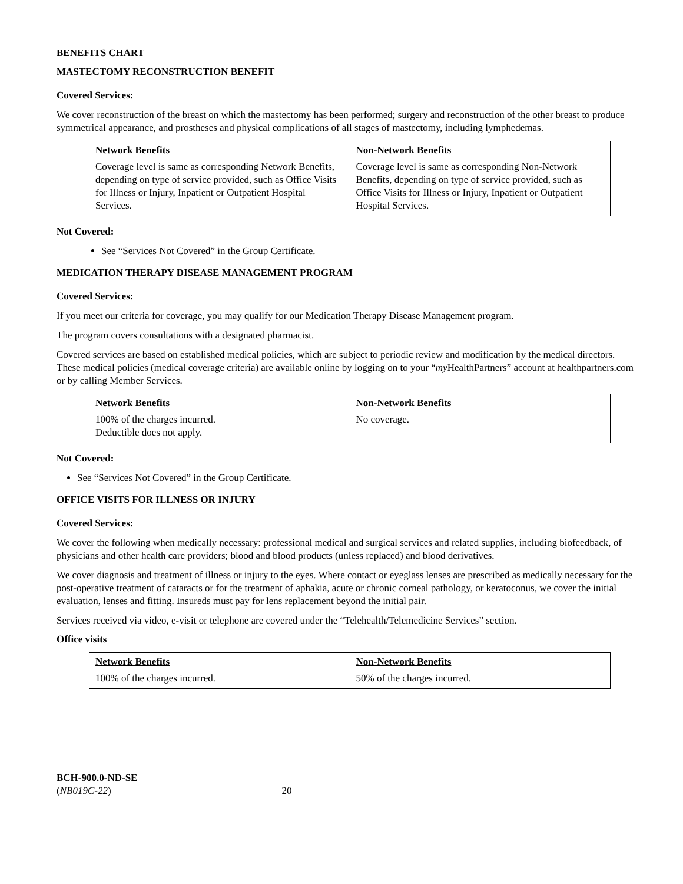BENEFITS CHART
MASTECTOMY RECONSTRUCTION BENEFIT
Covered Services:
We cover reconstruction of the breast on which the mastectomy has been performed; surgery and reconstruction of the other breast to produce symmetrical appearance, and prostheses and physical complications of all stages of mastectomy, including lymphedemas.
| Network Benefits | Non-Network Benefits |
| Coverage level is same as corresponding Network Benefits, depending on type of service provided, such as Office Visits for Illness or Injury, Inpatient or Outpatient Hospital Services. | Coverage level is same as corresponding Non-Network Benefits, depending on type of service provided, such as Office Visits for Illness or Injury, Inpatient or Outpatient Hospital Services. |
Not Covered:
See “Services Not Covered” in the Group Certificate.
MEDICATION THERAPY DISEASE MANAGEMENT PROGRAM
Covered Services:
If you meet our criteria for coverage, you may qualify for our Medication Therapy Disease Management program.
The program covers consultations with a designated pharmacist.
Covered services are based on established medical policies, which are subject to periodic review and modification by the medical directors. These medical policies (medical coverage criteria) are available online by logging on to your “my HealthPartners” account at healthpartners.com or by calling Member Services.
| Network Benefits | Non-Network Benefits |
| 100% of the charges incurred. Deductible does not apply. | No coverage. |
Not Covered:
See “Services Not Covered” in the Group Certificate.
OFFICE VISITS FOR ILLNESS OR INJURY
Covered Services:
We cover the following when medically necessary: professional medical and surgical services and related supplies, including biofeedback, of physicians and other health care providers; blood and blood products (unless replaced) and blood derivatives.
We cover diagnosis and treatment of illness or injury to the eyes. Where contact or eyeglass lenses are prescribed as medically necessary for the post-operative treatment of cataracts or for the treatment of aphakia, acute or chronic corneal pathology, or keratoconus, we cover the initial evaluation, lenses and fitting. Insureds must pay for lens replacement beyond the initial pair.
Services received via video, e-visit or telephone are covered under the “Telehealth/Telemedicine Services” section.
Office visits
| Network Benefits | Non-Network Benefits |
| 100% of the charges incurred. | 50% of the charges incurred. |
BCH-900.0-ND-SE
(NB019C-22) 20